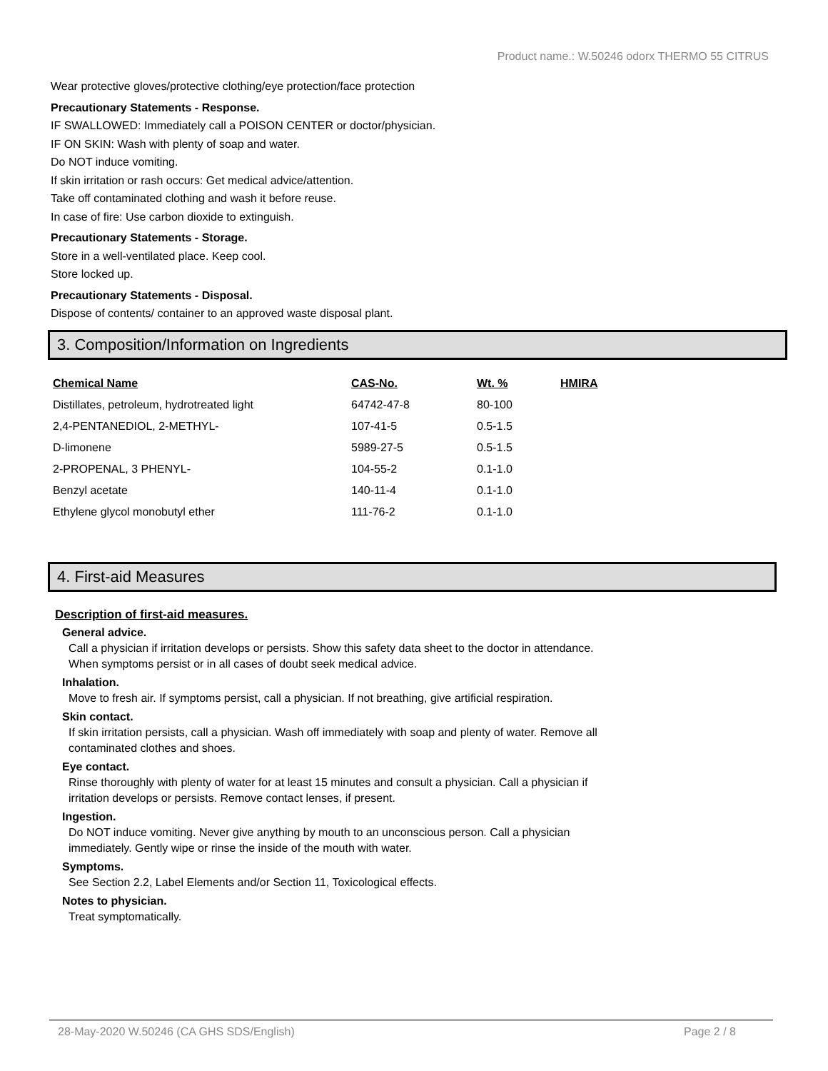Product name.: W.50246 odorx THERMO 55 CITRUS
Wear protective gloves/protective clothing/eye protection/face protection
Precautionary Statements - Response.
IF SWALLOWED: Immediately call a POISON CENTER or doctor/physician.
IF ON SKIN: Wash with plenty of soap and water.
Do NOT induce vomiting.
If skin irritation or rash occurs: Get medical advice/attention.
Take off contaminated clothing and wash it before reuse.
In case of fire: Use carbon dioxide to extinguish.
Precautionary Statements - Storage.
Store in a well-ventilated place. Keep cool.
Store locked up.
Precautionary Statements - Disposal.
Dispose of contents/ container to an approved waste disposal plant.
3. Composition/Information on Ingredients
| Chemical Name | CAS-No. | Wt. % | HMIRA |
| --- | --- | --- | --- |
| Distillates, petroleum, hydrotreated light | 64742-47-8 | 80-100 | |
| 2,4-PENTANEDIOL, 2-METHYL- | 107-41-5 | 0.5-1.5 | |
| D-limonene | 5989-27-5 | 0.5-1.5 | |
| 2-PROPENAL, 3 PHENYL- | 104-55-2 | 0.1-1.0 | |
| Benzyl acetate | 140-11-4 | 0.1-1.0 | |
| Ethylene glycol monobutyl ether | 111-76-2 | 0.1-1.0 | |
4. First-aid Measures
Description of first-aid measures.
General advice.
Call a physician if irritation develops or persists. Show this safety data sheet to the doctor in attendance.
When symptoms persist or in all cases of doubt seek medical advice.
Inhalation.
Move to fresh air. If symptoms persist, call a physician. If not breathing, give artificial respiration.
Skin contact.
If skin irritation persists, call a physician. Wash off immediately with soap and plenty of water. Remove all
contaminated clothes and shoes.
Eye contact.
Rinse thoroughly with plenty of water for at least 15 minutes and consult a physician. Call a physician if
irritation develops or persists. Remove contact lenses, if present.
Ingestion.
Do NOT induce vomiting. Never give anything by mouth to an unconscious person. Call a physician
immediately. Gently wipe or rinse the inside of the mouth with water.
Symptoms.
See Section 2.2, Label Elements and/or Section 11, Toxicological effects.
Notes to physician.
Treat symptomatically.
28-May-2020 W.50246 (CA GHS SDS/English) Page 2 / 8